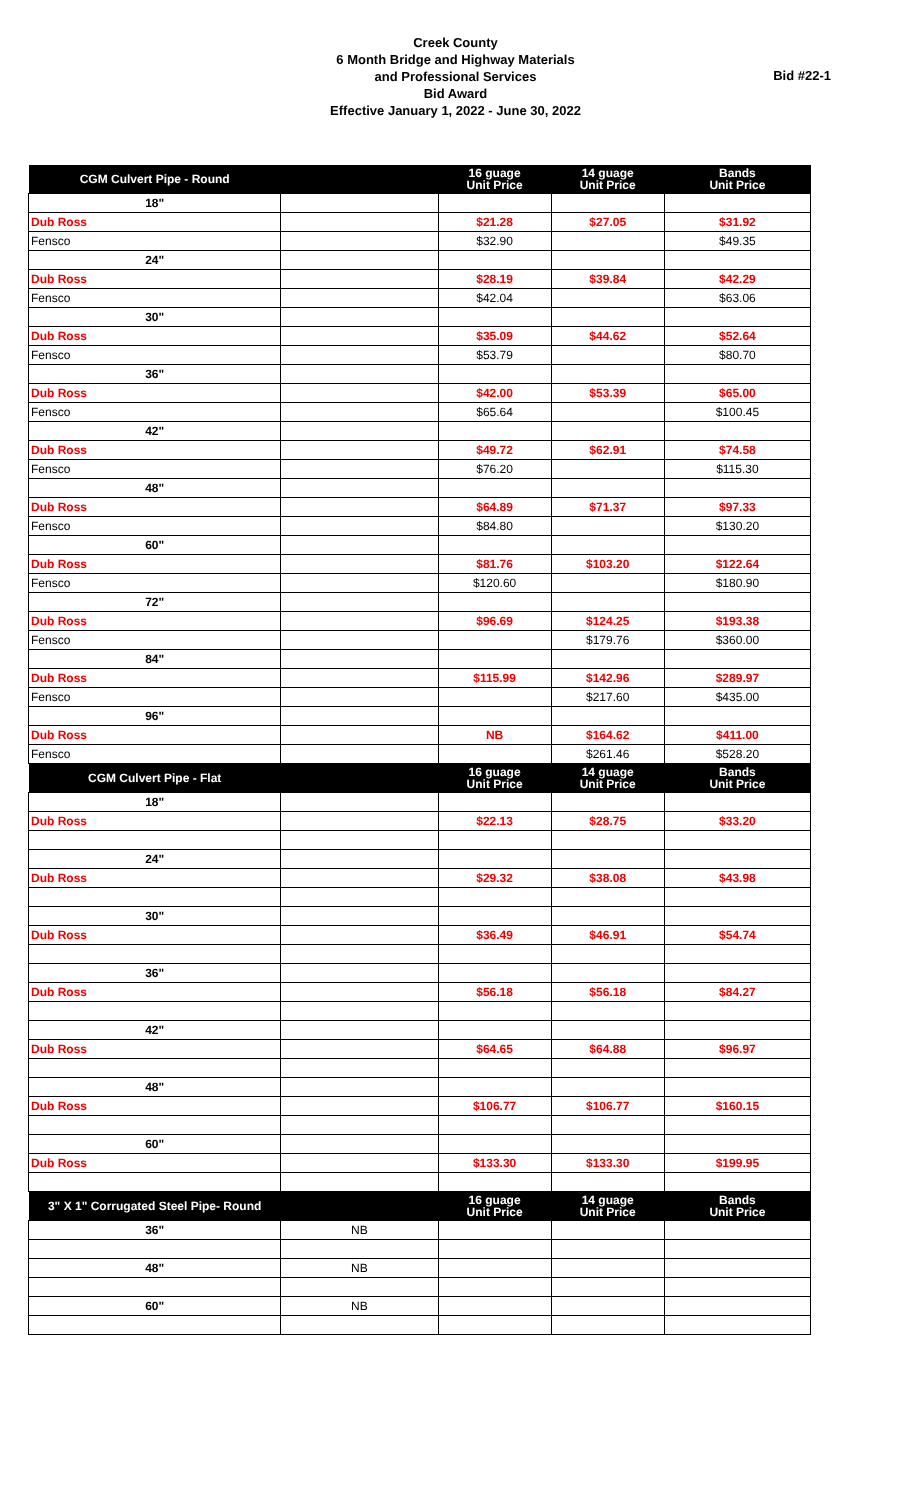Creek County
6 Month Bridge and Highway Materials
and Professional Services
Bid Award
Effective January 1, 2022 - June 30, 2022
Bid #22-1
| CGM Culvert Pipe - Round | | 16 guage Unit Price | 14 guage Unit Price | Bands Unit Price |
| --- | --- | --- | --- | --- |
| 18" | | | | |
| Dub Ross | | $21.28 | $27.05 | $31.92 |
| Fensco | | $32.90 | | $49.35 |
| 24" | | | | |
| Dub Ross | | $28.19 | $39.84 | $42.29 |
| Fensco | | $42.04 | | $63.06 |
| 30" | | | | |
| Dub Ross | | $35.09 | $44.62 | $52.64 |
| Fensco | | $53.79 | | $80.70 |
| 36" | | | | |
| Dub Ross | | $42.00 | $53.39 | $65.00 |
| Fensco | | $65.64 | | $100.45 |
| 42" | | | | |
| Dub Ross | | $49.72 | $62.91 | $74.58 |
| Fensco | | $76.20 | | $115.30 |
| 48" | | | | |
| Dub Ross | | $64.89 | $71.37 | $97.33 |
| Fensco | | $84.80 | | $130.20 |
| 60" | | | | |
| Dub Ross | | $81.76 | $103.20 | $122.64 |
| Fensco | | $120.60 | | $180.90 |
| 72" | | | | |
| Dub Ross | | $96.69 | $124.25 | $193.38 |
| Fensco | | | $179.76 | $360.00 |
| 84" | | | | |
| Dub Ross | | $115.99 | $142.96 | $289.97 |
| Fensco | | | $217.60 | $435.00 |
| 96" | | | | |
| Dub Ross | | NB | $164.62 | $411.00 |
| Fensco | | | $261.46 | $528.20 |
| CGM Culvert Pipe - Flat | | 16 guage Unit Price | 14 guage Unit Price | Bands Unit Price |
| 18" | | | | |
| Dub Ross | | $22.13 | $28.75 | $33.20 |
| 24" | | | | |
| Dub Ross | | $29.32 | $38.08 | $43.98 |
| 30" | | | | |
| Dub Ross | | $36.49 | $46.91 | $54.74 |
| 36" | | | | |
| Dub Ross | | $56.18 | $56.18 | $84.27 |
| 42" | | | | |
| Dub Ross | | $64.65 | $64.88 | $96.97 |
| 48" | | | | |
| Dub Ross | | $106.77 | $106.77 | $160.15 |
| 60" | | | | |
| Dub Ross | | $133.30 | $133.30 | $199.95 |
| 3" X 1" Corrugated Steel Pipe- Round | | 16 guage Unit Price | 14 guage Unit Price | Bands Unit Price |
| 36" | NB | | | |
| 48" | NB | | | |
| 60" | NB | | | |